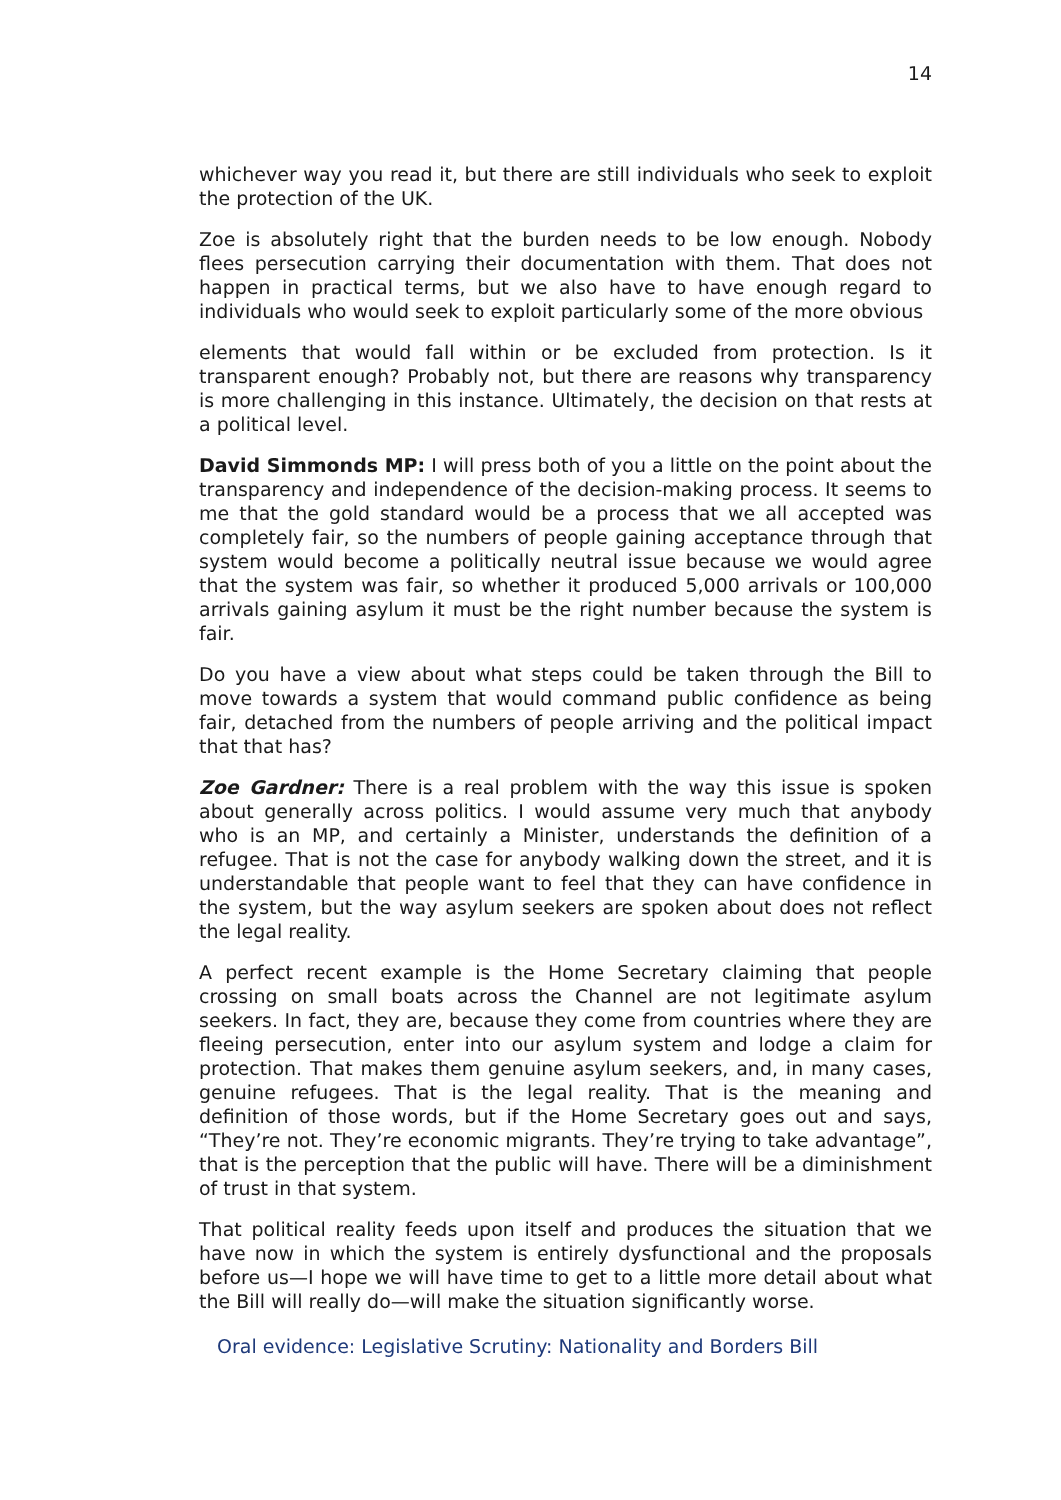14
whichever way you read it, but there are still individuals who seek to exploit the protection of the UK.
Zoe is absolutely right that the burden needs to be low enough. Nobody flees persecution carrying their documentation with them. That does not happen in practical terms, but we also have to have enough regard to individuals who would seek to exploit particularly some of the more obvious
elements that would fall within or be excluded from protection. Is it transparent enough? Probably not, but there are reasons why transparency is more challenging in this instance. Ultimately, the decision on that rests at a political level.
David Simmonds MP: I will press both of you a little on the point about the transparency and independence of the decision-making process. It seems to me that the gold standard would be a process that we all accepted was completely fair, so the numbers of people gaining acceptance through that system would become a politically neutral issue because we would agree that the system was fair, so whether it produced 5,000 arrivals or 100,000 arrivals gaining asylum it must be the right number because the system is fair.
Do you have a view about what steps could be taken through the Bill to move towards a system that would command public confidence as being fair, detached from the numbers of people arriving and the political impact that that has?
Zoe Gardner: There is a real problem with the way this issue is spoken about generally across politics. I would assume very much that anybody who is an MP, and certainly a Minister, understands the definition of a refugee. That is not the case for anybody walking down the street, and it is understandable that people want to feel that they can have confidence in the system, but the way asylum seekers are spoken about does not reflect the legal reality.
A perfect recent example is the Home Secretary claiming that people crossing on small boats across the Channel are not legitimate asylum seekers. In fact, they are, because they come from countries where they are fleeing persecution, enter into our asylum system and lodge a claim for protection. That makes them genuine asylum seekers, and, in many cases, genuine refugees. That is the legal reality. That is the meaning and definition of those words, but if the Home Secretary goes out and says, “They’re not. They’re economic migrants. They’re trying to take advantage”, that is the perception that the public will have. There will be a diminishment of trust in that system.
That political reality feeds upon itself and produces the situation that we have now in which the system is entirely dysfunctional and the proposals before us—I hope we will have time to get to a little more detail about what the Bill will really do—will make the situation significantly worse.
Oral evidence: Legislative Scrutiny: Nationality and Borders Bill